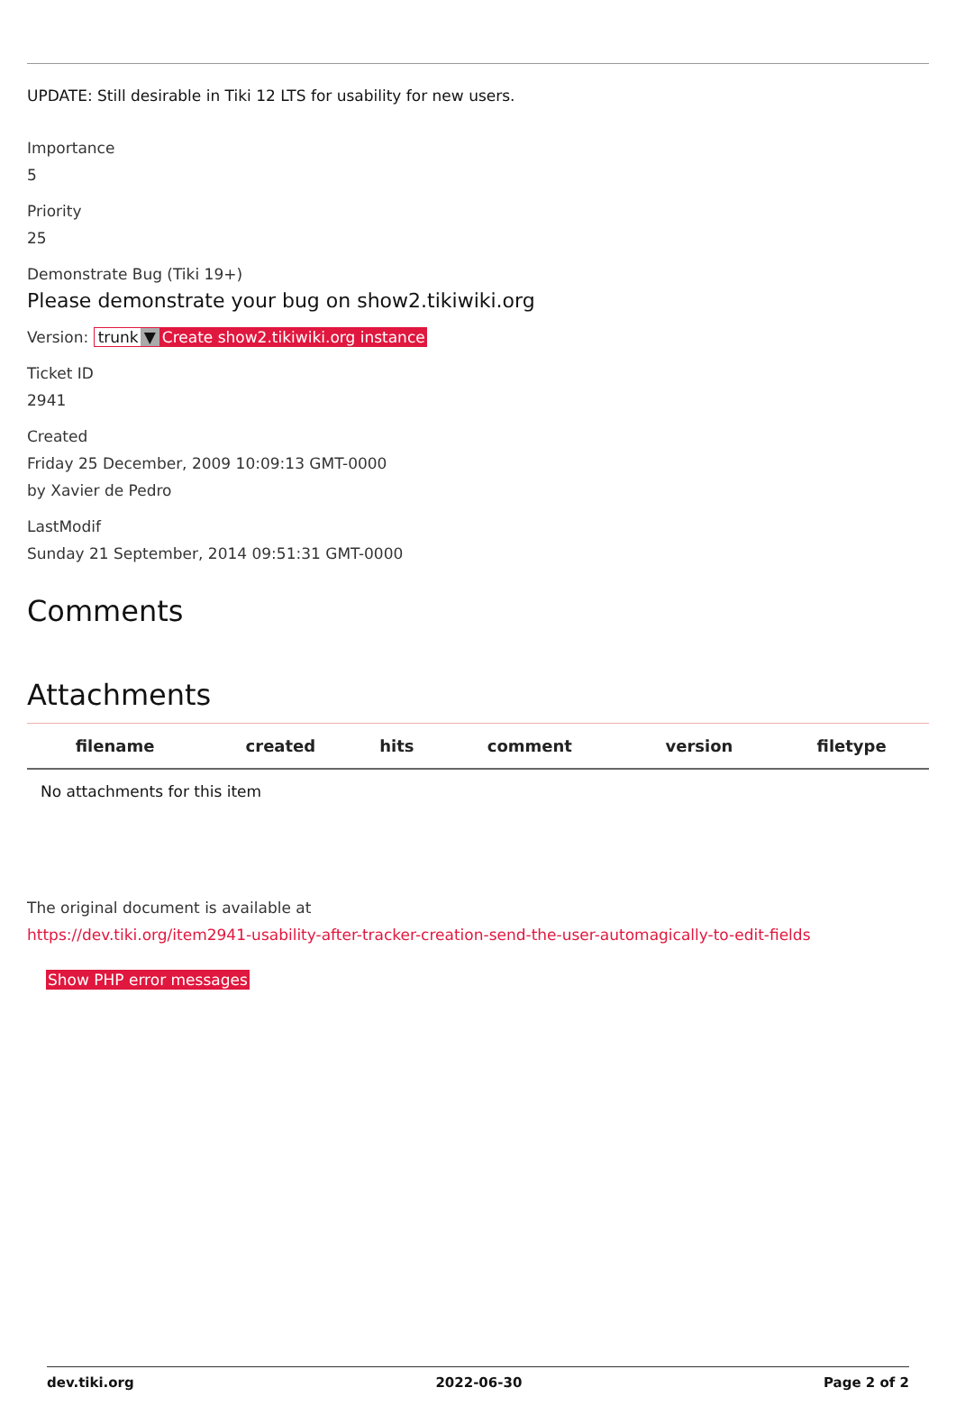UPDATE: Still desirable in Tiki 12 LTS for usability for new users.
Importance
5
Priority
25
Demonstrate Bug (Tiki 19+)
Please demonstrate your bug on show2.tikiwiki.org
Version: trunk ▼ Create show2.tikiwiki.org instance
Ticket ID
2941
Created
Friday 25 December, 2009 10:09:13 GMT-0000
by Xavier de Pedro
LastModif
Sunday 21 September, 2014 09:51:31 GMT-0000
Comments
Attachments
| filename | created | hits | comment | version | filetype |
| --- | --- | --- | --- | --- | --- |
| No attachments for this item | | | | | |
The original document is available at
https://dev.tiki.org/item2941-usability-after-tracker-creation-send-the-user-automagically-to-edit-fields
Show PHP error messages
dev.tiki.org 2022-06-30 Page 2 of 2